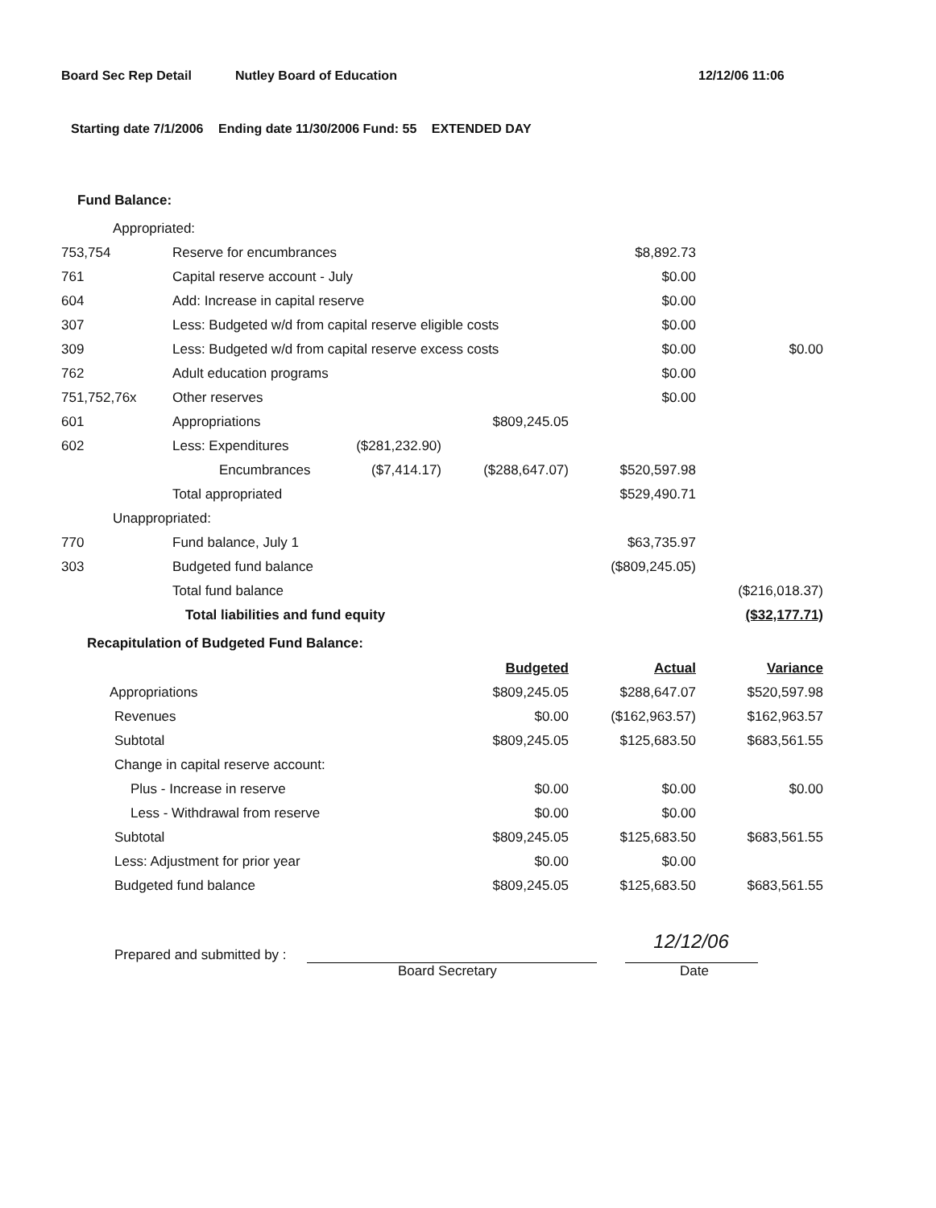Board Sec Rep Detail Nutley Board of Education 12/12/06 11:06
Starting date 7/1/2006 Ending date 11/30/2006 Fund: 55 EXTENDED DAY
Fund Balance:
| Appropriated: | | | | | |
| 753,754 | Reserve for encumbrances | | | $8,892.73 | |
| 761 | Capital reserve account - July | | | $0.00 | |
| 604 | Add: Increase in capital reserve | | | $0.00 | |
| 307 | Less: Budgeted w/d from capital reserve eligible costs | | | $0.00 | |
| 309 | Less: Budgeted w/d from capital reserve excess costs | | | $0.00 | $0.00 |
| 762 | Adult education programs | | | $0.00 | |
| 751,752,76x | Other reserves | | | $0.00 | |
| 601 | Appropriations | | $809,245.05 | | |
| 602 | Less: Expenditures | ($281,232.90) | | | |
| | Encumbrances | ($7,414.17) | ($288,647.07) | $520,597.98 | |
| | Total appropriated | | | $529,490.71 | |
| Unappropriated: | | | | | |
| 770 | Fund balance, July 1 | | | $63,735.97 | |
| 303 | Budgeted fund balance | | | ($809,245.05) | |
| | Total fund balance | | | | ($216,018.37) |
| | Total liabilities and fund equity | | | | ($32,177.71) |
Recapitulation of Budgeted Fund Balance:
| | Budgeted | Actual | Variance |
| Appropriations | $809,245.05 | $288,647.07 | $520,597.98 |
| Revenues | $0.00 | ($162,963.57) | $162,963.57 |
| Subtotal | $809,245.05 | $125,683.50 | $683,561.55 |
| Change in capital reserve account: | | | |
| Plus - Increase in reserve | $0.00 | $0.00 | $0.00 |
| Less - Withdrawal from reserve | $0.00 | $0.00 | |
| Subtotal | $809,245.05 | $125,683.50 | $683,561.55 |
| Less: Adjustment for prior year | $0.00 | $0.00 | |
| Budgeted fund balance | $809,245.05 | $125,683.50 | $683,561.55 |
Prepared and submitted by :
12/12/06
Board Secretary Date